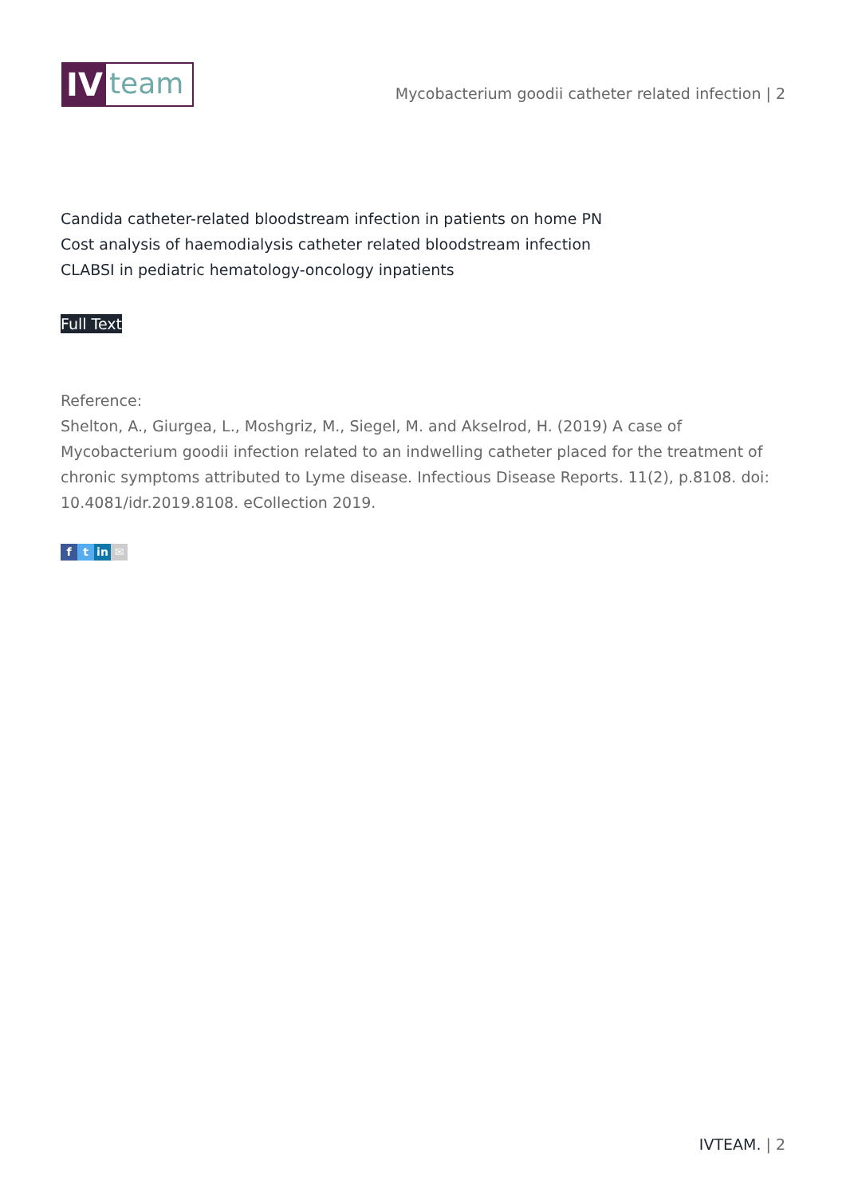IV
team
Mycobacterium goodii catheter related infection | 2
Candida catheter-related bloodstream infection in patients on home PN
Cost analysis of haemodialysis catheter related bloodstream infection
CLABSI in pediatric hematology-oncology inpatients
Full Text
Reference:
Shelton, A., Giurgea, L., Moshgriz, M., Siegel, M. and Akselrod, H. (2019) A case of Mycobacterium goodii infection related to an indwelling catheter placed for the treatment of chronic symptoms attributed to Lyme disease. Infectious Disease Reports. 11(2), p.8108. doi: 10.4081/idr.2019.8108. eCollection 2019.
ft in ✉
IVTEAM. | 2